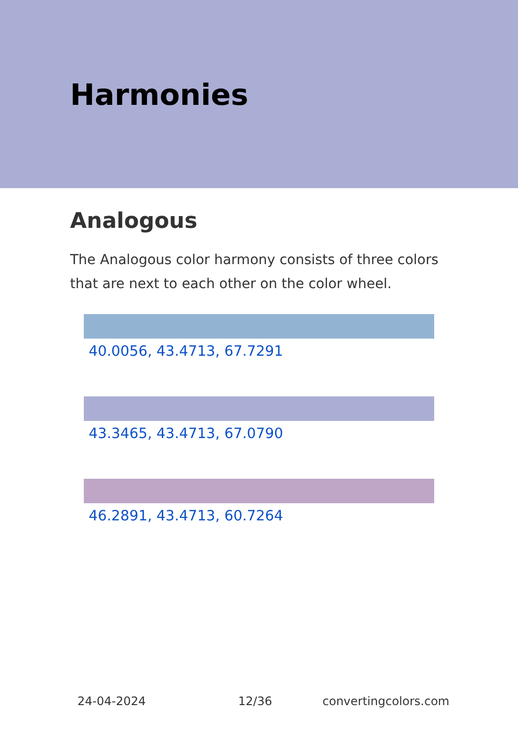Harmonies
Analogous
The Analogous color harmony consists of three colors that are next to each other on the color wheel.
40.0056, 43.4713, 67.7291
43.3465, 43.4713, 67.0790
46.2891, 43.4713, 60.7264
24-04-2024 12/36 convertingcolors.com